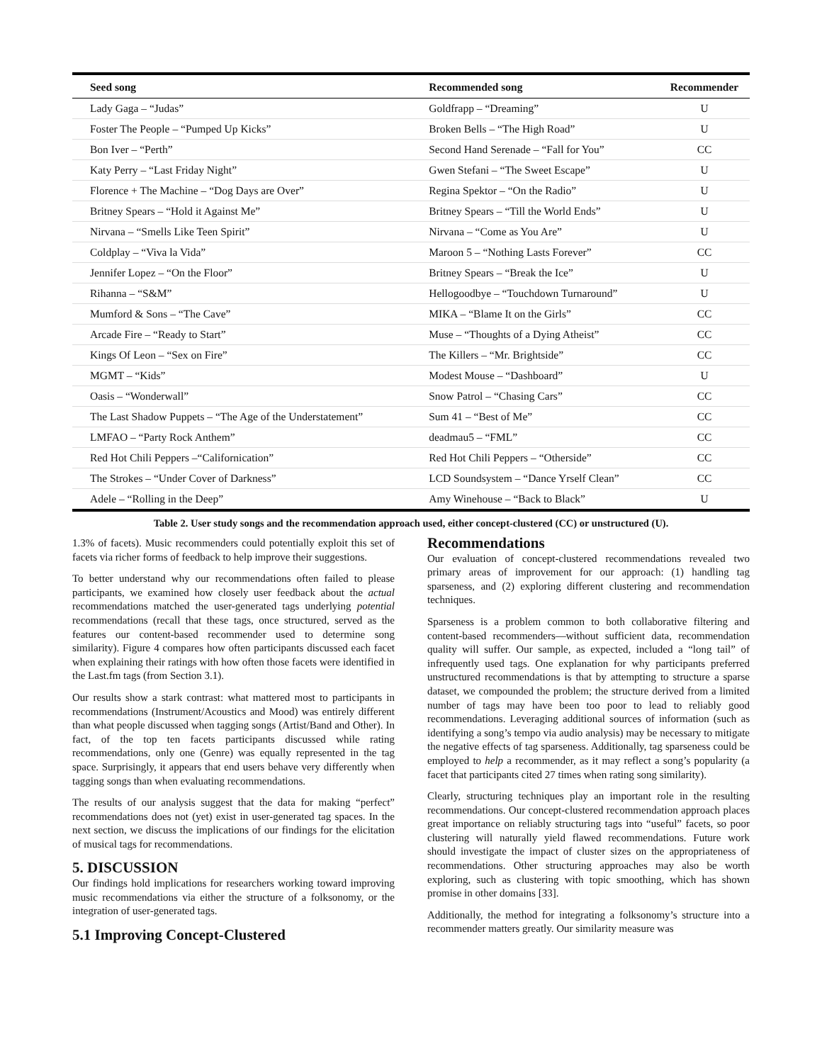| Seed song | Recommended song | Recommender |
| --- | --- | --- |
| Lady Gaga – “Judas” | Goldfrapp – “Dreaming” | U |
| Foster The People – “Pumped Up Kicks” | Broken Bells – “The High Road” | U |
| Bon Iver – “Perth” | Second Hand Serenade – “Fall for You” | CC |
| Katy Perry – “Last Friday Night” | Gwen Stefani – “The Sweet Escape” | U |
| Florence + The Machine – “Dog Days are Over” | Regina Spektor – “On the Radio” | U |
| Britney Spears – “Hold it Against Me” | Britney Spears – “Till the World Ends” | U |
| Nirvana – “Smells Like Teen Spirit” | Nirvana – “Come as You Are” | U |
| Coldplay – “Viva la Vida” | Maroon 5 – “Nothing Lasts Forever” | CC |
| Jennifer Lopez – “On the Floor” | Britney Spears – “Break the Ice” | U |
| Rihanna – “S&M” | Hellogoodbye – “Touchdown Turnaround” | U |
| Mumford & Sons – “The Cave” | MIKA – “Blame It on the Girls” | CC |
| Arcade Fire – “Ready to Start” | Muse – “Thoughts of a Dying Atheist” | CC |
| Kings Of Leon – “Sex on Fire” | The Killers – “Mr. Brightside” | CC |
| MGMT – “Kids” | Modest Mouse – “Dashboard” | U |
| Oasis – “Wonderwall” | Snow Patrol – “Chasing Cars” | CC |
| The Last Shadow Puppets – “The Age of the Understatement” | Sum 41 – “Best of Me” | CC |
| LMFAO – “Party Rock Anthem” | deadmau5 – “FML” | CC |
| Red Hot Chili Peppers –“Californication” | Red Hot Chili Peppers – “Otherside” | CC |
| The Strokes – “Under Cover of Darkness” | LCD Soundsystem – “Dance Yrself Clean” | CC |
| Adele – “Rolling in the Deep” | Amy Winehouse – “Back to Black” | U |
Table 2. User study songs and the recommendation approach used, either concept-clustered (CC) or unstructured (U).
1.3% of facets). Music recommenders could potentially exploit this set of facets via richer forms of feedback to help improve their suggestions.
To better understand why our recommendations often failed to please participants, we examined how closely user feedback about the actual recommendations matched the user-generated tags underlying potential recommendations (recall that these tags, once structured, served as the features our content-based recommender used to determine song similarity). Figure 4 compares how often participants discussed each facet when explaining their ratings with how often those facets were identified in the Last.fm tags (from Section 3.1).
Our results show a stark contrast: what mattered most to participants in recommendations (Instrument/Acoustics and Mood) was entirely different than what people discussed when tagging songs (Artist/Band and Other). In fact, of the top ten facets participants discussed while rating recommendations, only one (Genre) was equally represented in the tag space. Surprisingly, it appears that end users behave very differently when tagging songs than when evaluating recommendations.
The results of our analysis suggest that the data for making “perfect” recommendations does not (yet) exist in user-generated tag spaces. In the next section, we discuss the implications of our findings for the elicitation of musical tags for recommendations.
5. DISCUSSION
Our findings hold implications for researchers working toward improving music recommendations via either the structure of a folksonomy, or the integration of user-generated tags.
5.1 Improving Concept-Clustered
Recommendations
Our evaluation of concept-clustered recommendations revealed two primary areas of improvement for our approach: (1) handling tag sparseness, and (2) exploring different clustering and recommendation techniques.
Sparseness is a problem common to both collaborative filtering and content-based recommenders—without sufficient data, recommendation quality will suffer. Our sample, as expected, included a “long tail” of infrequently used tags. One explanation for why participants preferred unstructured recommendations is that by attempting to structure a sparse dataset, we compounded the problem; the structure derived from a limited number of tags may have been too poor to lead to reliably good recommendations. Leveraging additional sources of information (such as identifying a song’s tempo via audio analysis) may be necessary to mitigate the negative effects of tag sparseness. Additionally, tag sparseness could be employed to help a recommender, as it may reflect a song’s popularity (a facet that participants cited 27 times when rating song similarity).
Clearly, structuring techniques play an important role in the resulting recommendations. Our concept-clustered recommendation approach places great importance on reliably structuring tags into “useful” facets, so poor clustering will naturally yield flawed recommendations. Future work should investigate the impact of cluster sizes on the appropriateness of recommendations. Other structuring approaches may also be worth exploring, such as clustering with topic smoothing, which has shown promise in other domains [33].
Additionally, the method for integrating a folksonomy’s structure into a recommender matters greatly. Our similarity measure was